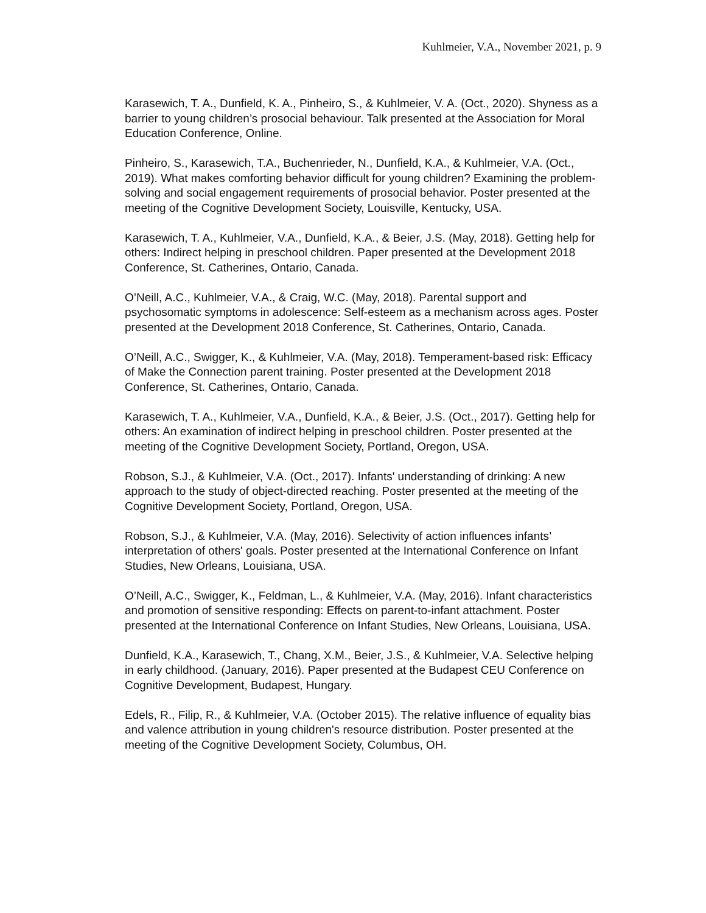Kuhlmeier, V.A., November 2021, p. 9
Karasewich, T. A., Dunfield, K. A., Pinheiro, S., & Kuhlmeier, V. A. (Oct., 2020). Shyness as a barrier to young children’s prosocial behaviour. Talk presented at the Association for Moral Education Conference, Online.
Pinheiro, S., Karasewich, T.A., Buchenrieder, N., Dunfield, K.A., & Kuhlmeier, V.A. (Oct., 2019). What makes comforting behavior difficult for young children? Examining the problem-solving and social engagement requirements of prosocial behavior. Poster presented at the meeting of the Cognitive Development Society, Louisville, Kentucky, USA.
Karasewich, T. A., Kuhlmeier, V.A., Dunfield, K.A., & Beier, J.S. (May, 2018). Getting help for others: Indirect helping in preschool children. Paper presented at the Development 2018 Conference, St. Catherines, Ontario, Canada.
O’Neill, A.C., Kuhlmeier, V.A., & Craig, W.C. (May, 2018). Parental support and psychosomatic symptoms in adolescence: Self-esteem as a mechanism across ages. Poster presented at the Development 2018 Conference, St. Catherines, Ontario, Canada.
O’Neill, A.C., Swigger, K., & Kuhlmeier, V.A. (May, 2018). Temperament-based risk: Efficacy of Make the Connection parent training. Poster presented at the Development 2018 Conference, St. Catherines, Ontario, Canada.
Karasewich, T. A., Kuhlmeier, V.A., Dunfield, K.A., & Beier, J.S. (Oct., 2017). Getting help for others: An examination of indirect helping in preschool children. Poster presented at the meeting of the Cognitive Development Society, Portland, Oregon, USA.
Robson, S.J., & Kuhlmeier, V.A. (Oct., 2017). Infants' understanding of drinking: A new approach to the study of object-directed reaching. Poster presented at the meeting of the Cognitive Development Society, Portland, Oregon, USA.
Robson, S.J., & Kuhlmeier, V.A. (May, 2016). Selectivity of action influences infants’ interpretation of others' goals. Poster presented at the International Conference on Infant Studies, New Orleans, Louisiana, USA.
O’Neill, A.C., Swigger, K., Feldman, L., & Kuhlmeier, V.A. (May, 2016). Infant characteristics and promotion of sensitive responding: Effects on parent-to-infant attachment. Poster presented at the International Conference on Infant Studies, New Orleans, Louisiana, USA.
Dunfield, K.A., Karasewich, T., Chang, X.M., Beier, J.S., & Kuhlmeier, V.A. Selective helping in early childhood. (January, 2016). Paper presented at the Budapest CEU Conference on Cognitive Development, Budapest, Hungary.
Edels, R., Filip, R., & Kuhlmeier, V.A. (October 2015). The relative influence of equality bias and valence attribution in young children's resource distribution. Poster presented at the meeting of the Cognitive Development Society, Columbus, OH.